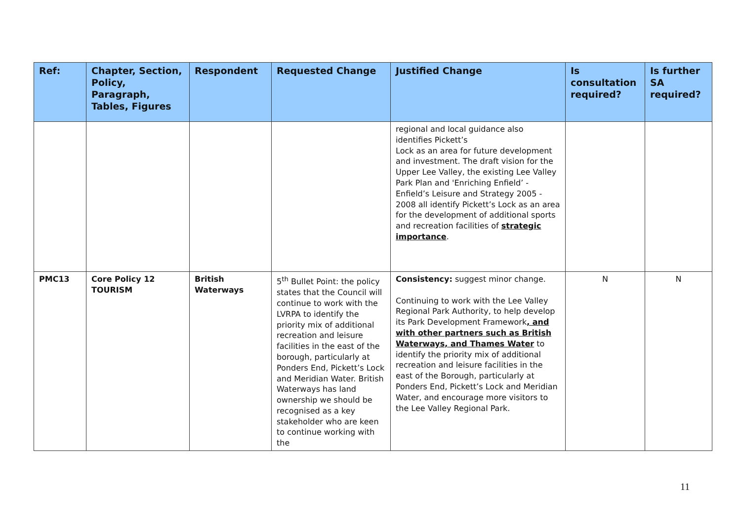| Ref: | Chapter, Section, Policy, Paragraph, Tables, Figures | Respondent | Requested Change | Justified Change | Is consultation required? | Is further SA required? |
| --- | --- | --- | --- | --- | --- | --- |
| | | | | regional and local guidance also identifies Pickett’s Lock as an area for future development and investment. The draft vision for the Upper Lee Valley, the existing Lee Valley Park Plan and 'Enriching Enfield’ -Enfield’s Leisure and Strategy 2005 - 2008 all identify Pickett’s Lock as an area for the development of additional sports and recreation facilities of strategic importance . | | |
| PMC13 | Core Policy 12 TOURISM | British Waterways | 5<sup>th</sup> Bullet Point: the policy states that the Council will continue to work with the LVRPA to identify the priority mix of additional recreation and leisure facilities in the east of the borough, particularly at Ponders End, Pickett’s Lock and Meridian Water. British Waterways has land ownership we should be recognised as a key stakeholder who are keen to continue working with the | Consistency: suggest minor change. Continuing to work with the Lee Valley Regional Park Authority, to help develop its Park Development Framework , and with other partners such as British Waterways, and Thames Water to identify the priority mix of additional recreation and leisure facilities in the east of the Borough, particularly at Ponders End, Pickett’s Lock and Meridian Water, and encourage more visitors to the Lee Valley Regional Park. | N | N |
11